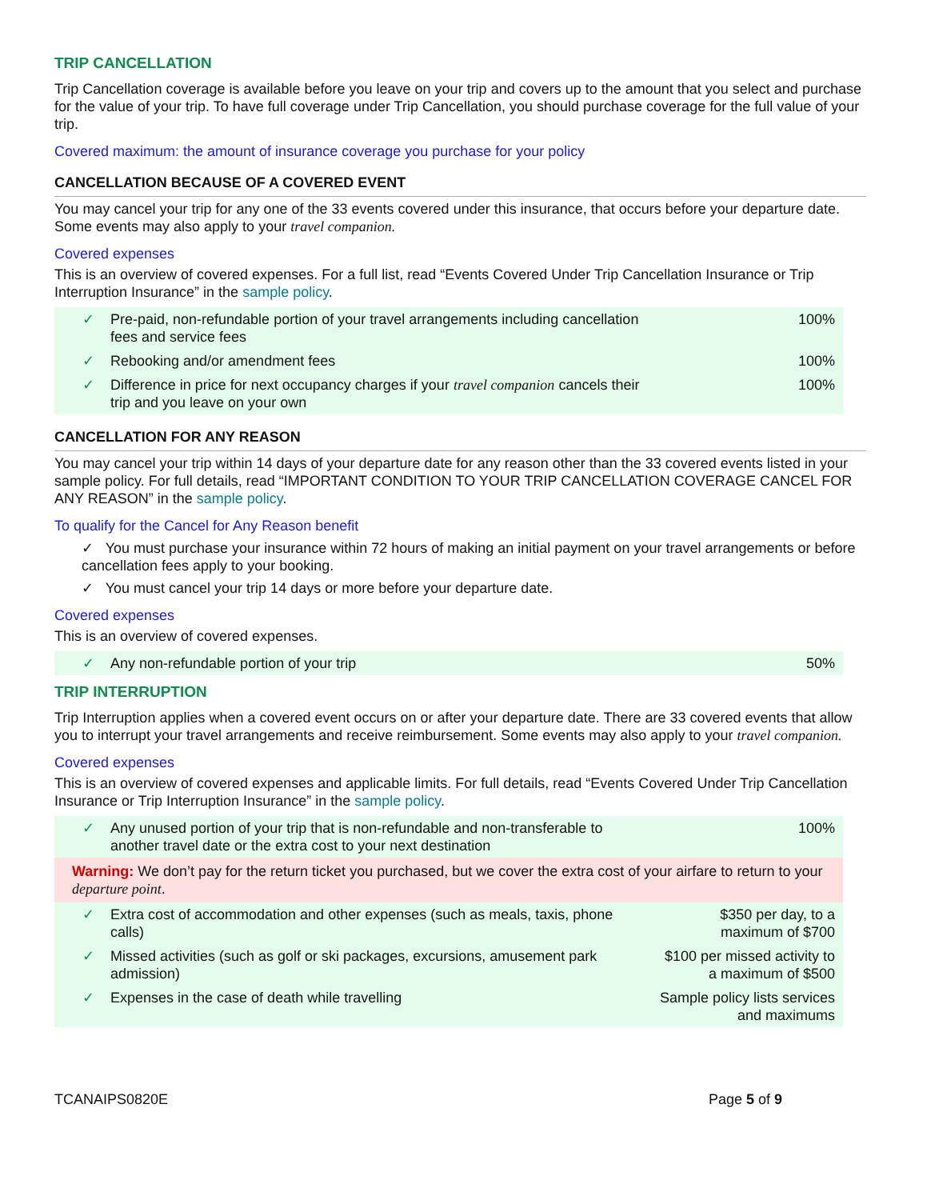TRIP CANCELLATION
Trip Cancellation coverage is available before you leave on your trip and covers up to the amount that you select and purchase for the value of your trip. To have full coverage under Trip Cancellation, you should purchase coverage for the full value of your trip.
Covered maximum: the amount of insurance coverage you purchase for your policy
CANCELLATION BECAUSE OF A COVERED EVENT
You may cancel your trip for any one of the 33 events covered under this insurance, that occurs before your departure date. Some events may also apply to your travel companion.
Covered expenses
This is an overview of covered expenses. For a full list, read “Events Covered Under Trip Cancellation Insurance or Trip Interruption Insurance” in the sample policy.
| ✓ | Pre-paid, non-refundable portion of your travel arrangements including cancellation fees and service fees | 100% |
| ✓ | Rebooking and/or amendment fees | 100% |
| ✓ | Difference in price for next occupancy charges if your travel companion cancels their trip and you leave on your own | 100% |
CANCELLATION FOR ANY REASON
You may cancel your trip within 14 days of your departure date for any reason other than the 33 covered events listed in your sample policy. For full details, read “IMPORTANT CONDITION TO YOUR TRIP CANCELLATION COVERAGE CANCEL FOR ANY REASON” in the sample policy.
To qualify for the Cancel for Any Reason benefit
✓ You must purchase your insurance within 72 hours of making an initial payment on your travel arrangements or before cancellation fees apply to your booking.
✓ You must cancel your trip 14 days or more before your departure date.
Covered expenses
This is an overview of covered expenses.
| ✓ | Any non-refundable portion of your trip | 50% |
TRIP INTERRUPTION
Trip Interruption applies when a covered event occurs on or after your departure date. There are 33 covered events that allow you to interrupt your travel arrangements and receive reimbursement. Some events may also apply to your travel companion.
Covered expenses
This is an overview of covered expenses and applicable limits. For full details, read “Events Covered Under Trip Cancellation Insurance or Trip Interruption Insurance” in the sample policy.
| ✓ | Any unused portion of your trip that is non-refundable and non-transferable to another travel date or the extra cost to your next destination | 100% |
| Warning: We don’t pay for the return ticket you purchased, but we cover the extra cost of your airfare to return to your departure point . | | |
| ✓ | Extra cost of accommodation and other expenses (such as meals, taxis, phone calls) | $350 per day, to a maximum of $700 |
| ✓ | Missed activities (such as golf or ski packages, excursions, amusement park admission) | $100 per missed activity to a maximum of $500 |
| ✓ | Expenses in the case of death while travelling | Sample policy lists services and maximums |
TCANAIPS0820E Page 5 of 9